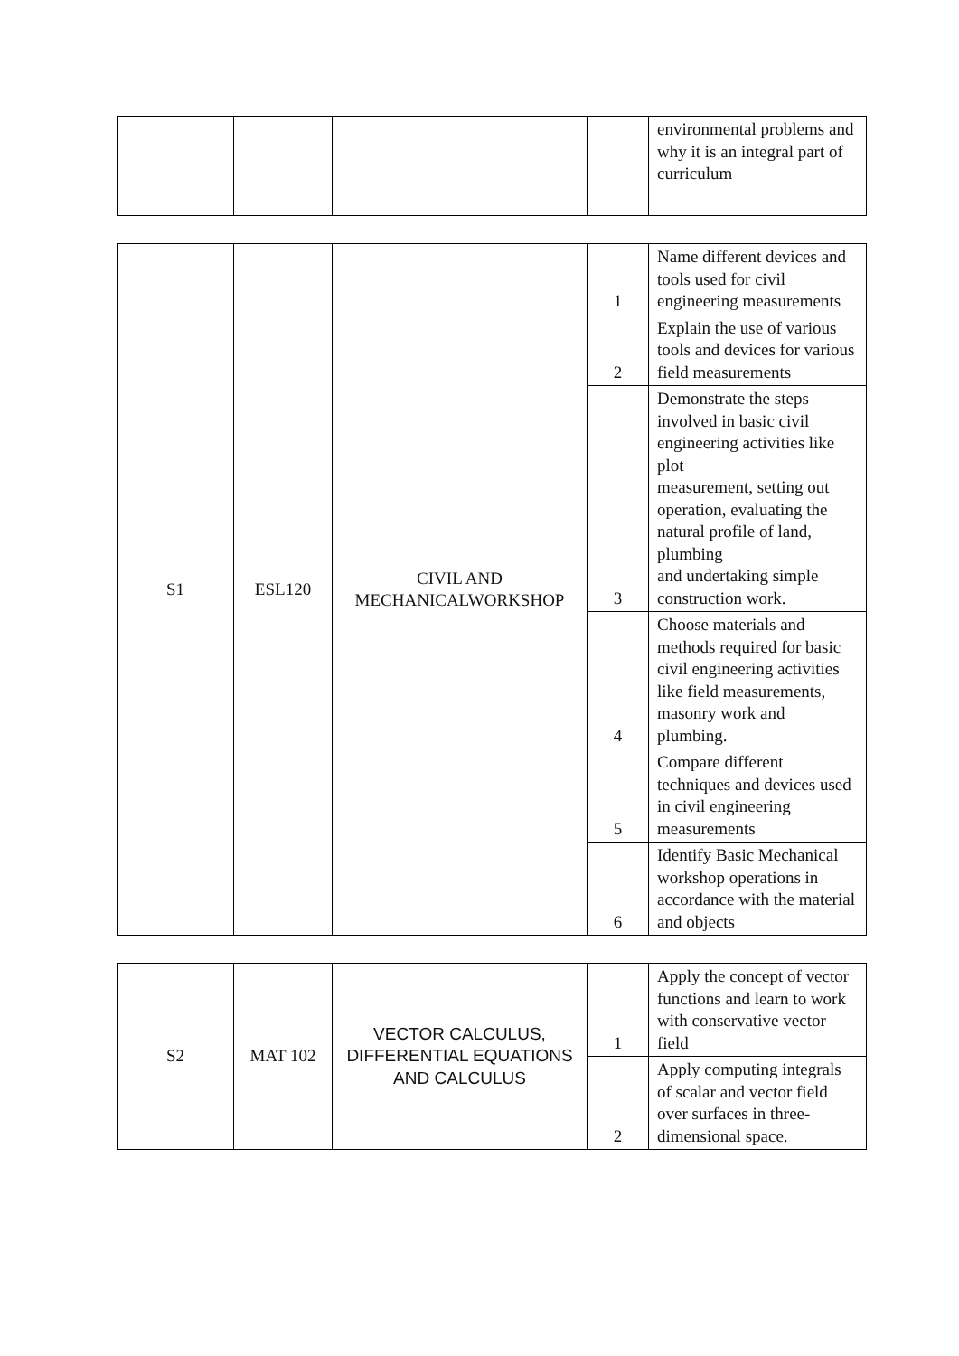| | | | | environmental problems and why it is an integral part of curriculum |
| S1 | ESL120 | CIVIL AND MECHANICALWORKSHOP | 1 | Name different devices and tools used for civil engineering measurements |
| | | | 2 | Explain the use of various tools and devices for various field measurements |
| | | | 3 | Demonstrate the steps involved in basic civil engineering activities like plot measurement, setting out operation, evaluating the natural profile of land, plumbing and undertaking simple construction work. |
| | | | 4 | Choose materials and methods required for basic civil engineering activities like field measurements, masonry work and plumbing. |
| | | | 5 | Compare different techniques and devices used in civil engineering measurements |
| | | | 6 | Identify Basic Mechanical workshop operations in accordance with the material and objects |
| S2 | MAT 102 | VECTOR CALCULUS, DIFFERENTIAL EQUATIONS AND CALCULUS | 1 | Apply the concept of vector functions and learn to work with conservative vector field |
| | | | 2 | Apply computing integrals of scalar and vector field over surfaces in three-dimensional space. |